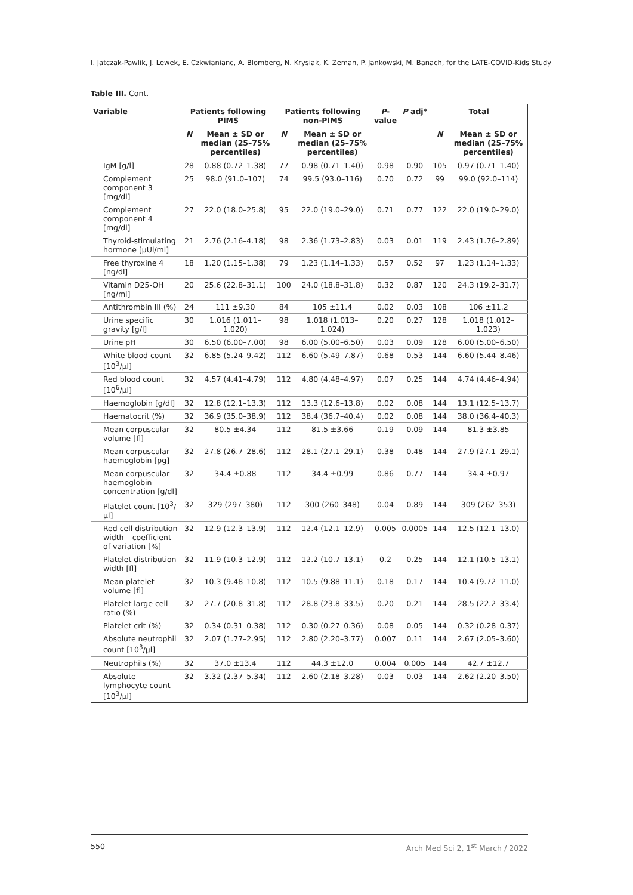I. Jatczak-Pawlik, J. Lewek, E. Czkwianianc, A. Blomberg, N. Krysiak, K. Zeman, P. Jankowski, M. Banach, for the LATE-COVID-Kids Study
Table III. Cont.
| Variable | Patients following PIMS | | Patients following non-PIMS | | P -value | P adj* | Total | |
| --- | --- | --- | --- | --- | --- | --- | --- | --- |
| | N | Mean ± SD or median (25–75% percentiles) | N | Mean ± SD or median (25–75% percentiles) | | | N | Mean ± SD or median (25–75% percentiles) |
| IgM [g/l] | 28 | 0.88 (0.72–1.38) | 77 | 0.98 (0.71–1.40) | 0.98 | 0.90 | 105 | 0.97 (0.71–1.40) |
| Complement component 3 [mg/dl] | 25 | 98.0 (91.0–107) | 74 | 99.5 (93.0–116) | 0.70 | 0.72 | 99 | 99.0 (92.0–114) |
| Complement component 4 [mg/dl] | 27 | 22.0 (18.0–25.8) | 95 | 22.0 (19.0–29.0) | 0.71 | 0.77 | 122 | 22.0 (19.0–29.0) |
| Thyroid-stimulating hormone [µUl/ml] | 21 | 2.76 (2.16–4.18) | 98 | 2.36 (1.73–2.83) | 0.03 | 0.01 | 119 | 2.43 (1.76–2.89) |
| Free thyroxine 4 [ng/dl] | 18 | 1.20 (1.15–1.38) | 79 | 1.23 (1.14–1.33) | 0.57 | 0.52 | 97 | 1.23 (1.14–1.33) |
| Vitamin D25-OH [ng/ml] | 20 | 25.6 (22.8–31.1) | 100 | 24.0 (18.8–31.8) | 0.32 | 0.87 | 120 | 24.3 (19.2–31.7) |
| Antithrombin III (%) | 24 | 111 ±9.30 | 84 | 105 ±11.4 | 0.02 | 0.03 | 108 | 106 ±11.2 |
| Urine specific gravity [g/l] | 30 | 1.016 (1.011–1.020) | 98 | 1.018 (1.013–1.024) | 0.20 | 0.27 | 128 | 1.018 (1.012–1.023) |
| Urine pH | 30 | 6.50 (6.00–7.00) | 98 | 6.00 (5.00–6.50) | 0.03 | 0.09 | 128 | 6.00 (5.00–6.50) |
| White blood count [10<sup>3</sup>/µl] | 32 | 6.85 (5.24–9.42) | 112 | 6.60 (5.49–7.87) | 0.68 | 0.53 | 144 | 6.60 (5.44–8.46) |
| Red blood count [10<sup>6</sup>/µl] | 32 | 4.57 (4.41–4.79) | 112 | 4.80 (4.48–4.97) | 0.07 | 0.25 | 144 | 4.74 (4.46–4.94) |
| Haemoglobin [g/dl] | 32 | 12.8 (12.1–13.3) | 112 | 13.3 (12.6–13.8) | 0.02 | 0.08 | 144 | 13.1 (12.5–13.7) |
| Haematocrit (%) | 32 | 36.9 (35.0–38.9) | 112 | 38.4 (36.7–40.4) | 0.02 | 0.08 | 144 | 38.0 (36.4–40.3) |
| Mean corpuscular volume [fl] | 32 | 80.5 ±4.34 | 112 | 81.5 ±3.66 | 0.19 | 0.09 | 144 | 81.3 ±3.85 |
| Mean corpuscular haemoglobin [pg] | 32 | 27.8 (26.7–28.6) | 112 | 28.1 (27.1–29.1) | 0.38 | 0.48 | 144 | 27.9 (27.1–29.1) |
| Mean corpuscular haemoglobin concentration [g/dl] | 32 | 34.4 ±0.88 | 112 | 34.4 ±0.99 | 0.86 | 0.77 | 144 | 34.4 ±0.97 |
| Platelet count [10<sup>3</sup>/µl] | 32 | 329 (297–380) | 112 | 300 (260–348) | 0.04 | 0.89 | 144 | 309 (262–353) |
| Red cell distribution width – coefficient of variation [%] | 32 | 12.9 (12.3–13.9) | 112 | 12.4 (12.1–12.9) | 0.005 | 0.0005 | 144 | 12.5 (12.1–13.0) |
| Platelet distribution width [fl] | 32 | 11.9 (10.3–12.9) | 112 | 12.2 (10.7–13.1) | 0.2 | 0.25 | 144 | 12.1 (10.5–13.1) |
| Mean platelet volume [fl] | 32 | 10.3 (9.48–10.8) | 112 | 10.5 (9.88–11.1) | 0.18 | 0.17 | 144 | 10.4 (9.72–11.0) |
| Platelet large cell ratio (%) | 32 | 27.7 (20.8–31.8) | 112 | 28.8 (23.8–33.5) | 0.20 | 0.21 | 144 | 28.5 (22.2–33.4) |
| Platelet crit (%) | 32 | 0.34 (0.31–0.38) | 112 | 0.30 (0.27–0.36) | 0.08 | 0.05 | 144 | 0.32 (0.28–0.37) |
| Absolute neutrophil count [10<sup>3</sup>/µl] | 32 | 2.07 (1.77–2.95) | 112 | 2.80 (2.20–3.77) | 0.007 | 0.11 | 144 | 2.67 (2.05–3.60) |
| Neutrophils (%) | 32 | 37.0 ±13.4 | 112 | 44.3 ±12.0 | 0.004 | 0.005 | 144 | 42.7 ±12.7 |
| Absolute lymphocyte count [10<sup>3</sup>/µl] | 32 | 3.32 (2.37–5.34) | 112 | 2.60 (2.18–3.28) | 0.03 | 0.03 | 144 | 2.62 (2.20–3.50) |
550 Arch Med Sci 2, 1<sup>st</sup> March / 2022